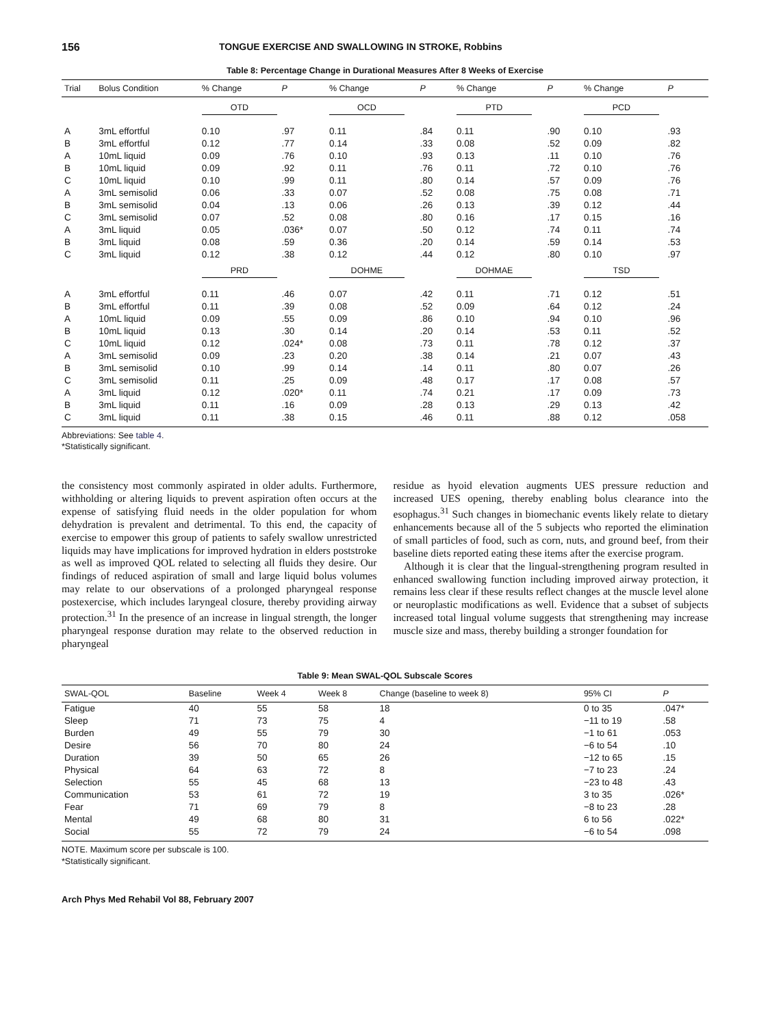156 TONGUE EXERCISE AND SWALLOWING IN STROKE, Robbins
Table 8: Percentage Change in Durational Measures After 8 Weeks of Exercise
| Trial | Bolus Condition | % Change | P | % Change | P | % Change | P | % Change | P |
| --- | --- | --- | --- | --- | --- | --- | --- | --- | --- |
| | | OTD | | OCD | | PTD | | PCD | |
| A | 3mL effortful | 0.10 | .97 | 0.11 | .84 | 0.11 | .90 | 0.10 | .93 |
| B | 3mL effortful | 0.12 | .77 | 0.14 | .33 | 0.08 | .52 | 0.09 | .82 |
| A | 10mL liquid | 0.09 | .76 | 0.10 | .93 | 0.13 | .11 | 0.10 | .76 |
| B | 10mL liquid | 0.09 | .92 | 0.11 | .76 | 0.11 | .72 | 0.10 | .76 |
| C | 10mL liquid | 0.10 | .99 | 0.11 | .80 | 0.14 | .57 | 0.09 | .76 |
| A | 3mL semisolid | 0.06 | .33 | 0.07 | .52 | 0.08 | .75 | 0.08 | .71 |
| B | 3mL semisolid | 0.04 | .13 | 0.06 | .26 | 0.13 | .39 | 0.12 | .44 |
| C | 3mL semisolid | 0.07 | .52 | 0.08 | .80 | 0.16 | .17 | 0.15 | .16 |
| A | 3mL liquid | 0.05 | .036* | 0.07 | .50 | 0.12 | .74 | 0.11 | .74 |
| B | 3mL liquid | 0.08 | .59 | 0.36 | .20 | 0.14 | .59 | 0.14 | .53 |
| C | 3mL liquid | 0.12 | .38 | 0.12 | .44 | 0.12 | .80 | 0.10 | .97 |
| | | PRD | | DOHME | | DOHMAE | | TSD | |
| A | 3mL effortful | 0.11 | .46 | 0.07 | .42 | 0.11 | .71 | 0.12 | .51 |
| B | 3mL effortful | 0.11 | .39 | 0.08 | .52 | 0.09 | .64 | 0.12 | .24 |
| A | 10mL liquid | 0.09 | .55 | 0.09 | .86 | 0.10 | .94 | 0.10 | .96 |
| B | 10mL liquid | 0.13 | .30 | 0.14 | .20 | 0.14 | .53 | 0.11 | .52 |
| C | 10mL liquid | 0.12 | .024* | 0.08 | .73 | 0.11 | .78 | 0.12 | .37 |
| A | 3mL semisolid | 0.09 | .23 | 0.20 | .38 | 0.14 | .21 | 0.07 | .43 |
| B | 3mL semisolid | 0.10 | .99 | 0.14 | .14 | 0.11 | .80 | 0.07 | .26 |
| C | 3mL semisolid | 0.11 | .25 | 0.09 | .48 | 0.17 | .17 | 0.08 | .57 |
| A | 3mL liquid | 0.12 | .020* | 0.11 | .74 | 0.21 | .17 | 0.09 | .73 |
| B | 3mL liquid | 0.11 | .16 | 0.09 | .28 | 0.13 | .29 | 0.13 | .42 |
| C | 3mL liquid | 0.11 | .38 | 0.15 | .46 | 0.11 | .88 | 0.12 | .058 |
Abbreviations: See table 4.
*Statistically significant.
the consistency most commonly aspirated in older adults. Furthermore, withholding or altering liquids to prevent aspiration often occurs at the expense of satisfying fluid needs in the older population for whom dehydration is prevalent and detrimental. To this end, the capacity of exercise to empower this group of patients to safely swallow unrestricted liquids may have implications for improved hydration in elders poststroke as well as improved QOL related to selecting all fluids they desire. Our findings of reduced aspiration of small and large liquid bolus volumes may relate to our observations of a prolonged pharyngeal response postexercise, which includes laryngeal closure, thereby providing airway protection.<sup>31</sup> In the presence of an increase in lingual strength, the longer pharyngeal response duration may relate to the observed reduction in pharyngeal
residue as hyoid elevation augments UES pressure reduction and increased UES opening, thereby enabling bolus clearance into the esophagus.<sup>31</sup> Such changes in biomechanic events likely relate to dietary enhancements because all of the 5 subjects who reported the elimination of small particles of food, such as corn, nuts, and ground beef, from their baseline diets reported eating these items after the exercise program.
Although it is clear that the lingual-strengthening program resulted in enhanced swallowing function including improved airway protection, it remains less clear if these results reflect changes at the muscle level alone or neuroplastic modifications as well. Evidence that a subset of subjects increased total lingual volume suggests that strengthening may increase muscle size and mass, thereby building a stronger foundation for
Table 9: Mean SWAL-QOL Subscale Scores
| SWAL-QOL | Baseline | Week 4 | Week 8 | Change (baseline to week 8) | 95% CI | P |
| --- | --- | --- | --- | --- | --- | --- |
| Fatigue | 40 | 55 | 58 | 18 | 0 to 35 | .047* |
| Sleep | 71 | 73 | 75 | 4 | −11 to 19 | .58 |
| Burden | 49 | 55 | 79 | 30 | −1 to 61 | .053 |
| Desire | 56 | 70 | 80 | 24 | −6 to 54 | .10 |
| Duration | 39 | 50 | 65 | 26 | −12 to 65 | .15 |
| Physical | 64 | 63 | 72 | 8 | −7 to 23 | .24 |
| Selection | 55 | 45 | 68 | 13 | −23 to 48 | .43 |
| Communication | 53 | 61 | 72 | 19 | 3 to 35 | .026* |
| Fear | 71 | 69 | 79 | 8 | −8 to 23 | .28 |
| Mental | 49 | 68 | 80 | 31 | 6 to 56 | .022* |
| Social | 55 | 72 | 79 | 24 | −6 to 54 | .098 |
NOTE. Maximum score per subscale is 100.
*Statistically significant.
Arch Phys Med Rehabil Vol 88, February 2007